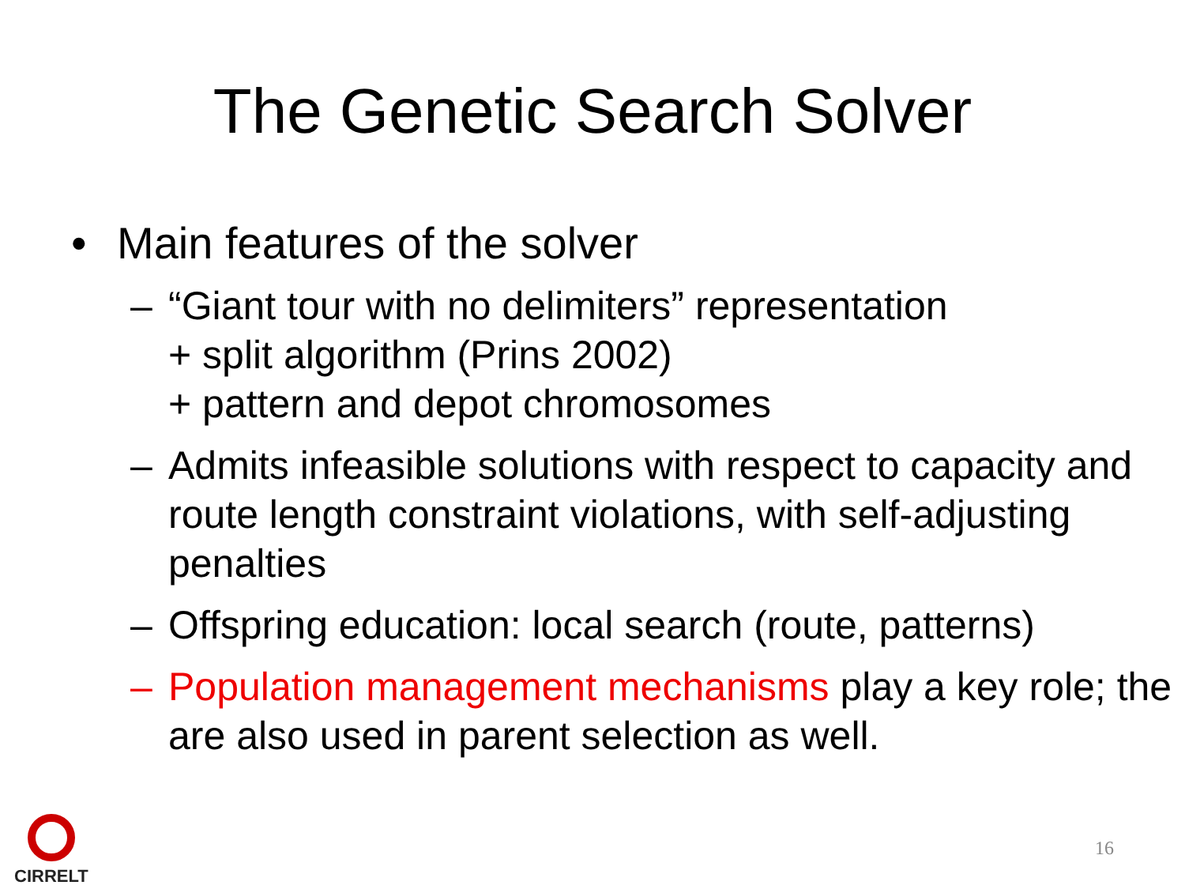The Genetic Search Solver
• Main features of the solver
– “Giant tour with no delimiters” representation
+ split algorithm (Prins 2002)
+ pattern and depot chromosomes
– Admits infeasible solutions with respect to capacity and route length constraint violations, with self-adjusting penalties
– Offspring education: local search (route, patterns)
– Population management mechanisms play a key role; the are also used in parent selection as well.
CIRRELT
16